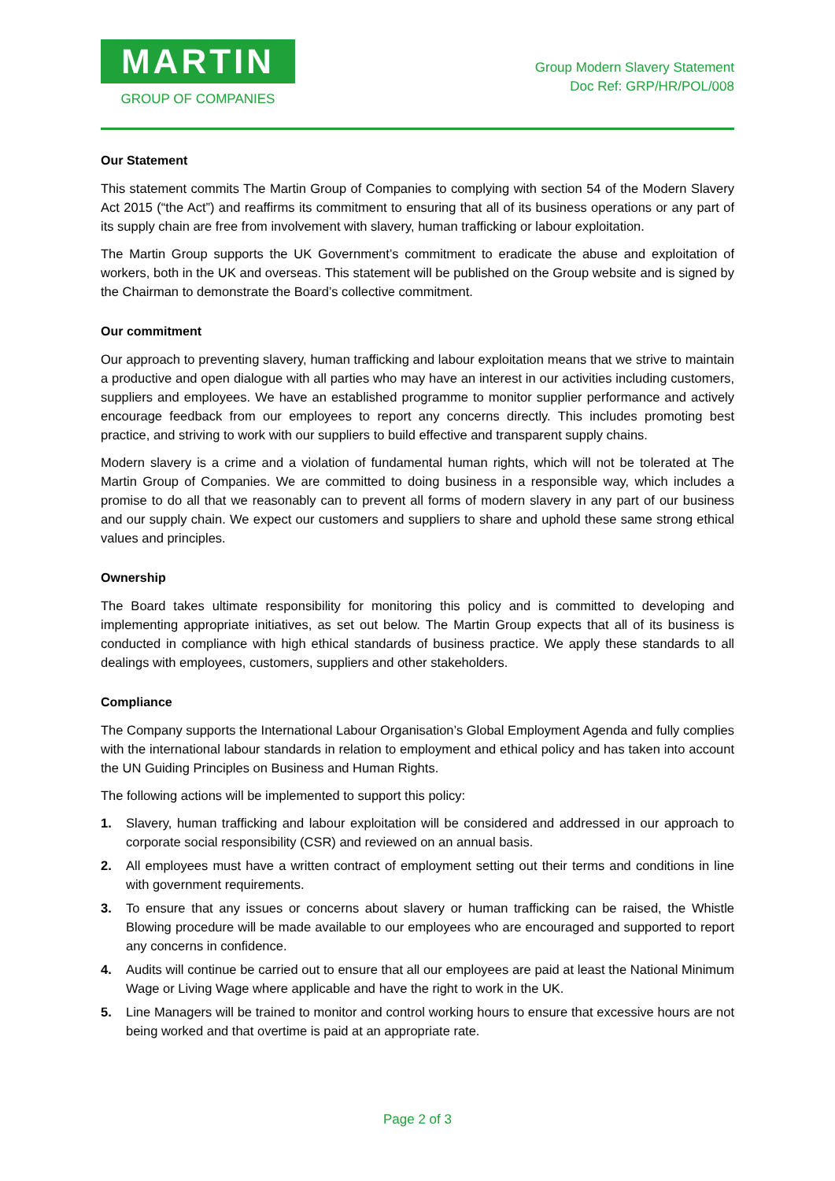MARTIN
GROUP OF COMPANIES
Group Modern Slavery Statement
Doc Ref: GRP/HR/POL/008
Our Statement
This statement commits The Martin Group of Companies to complying with section 54 of the Modern Slavery Act 2015 (“the Act”) and reaffirms its commitment to ensuring that all of its business operations or any part of its supply chain are free from involvement with slavery, human trafficking or labour exploitation.
The Martin Group supports the UK Government’s commitment to eradicate the abuse and exploitation of workers, both in the UK and overseas. This statement will be published on the Group website and is signed by the Chairman to demonstrate the Board’s collective commitment.
Our commitment
Our approach to preventing slavery, human trafficking and labour exploitation means that we strive to maintain a productive and open dialogue with all parties who may have an interest in our activities including customers, suppliers and employees. We have an established programme to monitor supplier performance and actively encourage feedback from our employees to report any concerns directly. This includes promoting best practice, and striving to work with our suppliers to build effective and transparent supply chains.
Modern slavery is a crime and a violation of fundamental human rights, which will not be tolerated at The Martin Group of Companies. We are committed to doing business in a responsible way, which includes a promise to do all that we reasonably can to prevent all forms of modern slavery in any part of our business and our supply chain. We expect our customers and suppliers to share and uphold these same strong ethical values and principles.
Ownership
The Board takes ultimate responsibility for monitoring this policy and is committed to developing and implementing appropriate initiatives, as set out below. The Martin Group expects that all of its business is conducted in compliance with high ethical standards of business practice. We apply these standards to all dealings with employees, customers, suppliers and other stakeholders.
Compliance
The Company supports the International Labour Organisation’s Global Employment Agenda and fully complies with the international labour standards in relation to employment and ethical policy and has taken into account the UN Guiding Principles on Business and Human Rights.
The following actions will be implemented to support this policy:
1. Slavery, human trafficking and labour exploitation will be considered and addressed in our approach to corporate social responsibility (CSR) and reviewed on an annual basis.
2. All employees must have a written contract of employment setting out their terms and conditions in line with government requirements.
3. To ensure that any issues or concerns about slavery or human trafficking can be raised, the Whistle Blowing procedure will be made available to our employees who are encouraged and supported to report any concerns in confidence.
4. Audits will continue be carried out to ensure that all our employees are paid at least the National Minimum Wage or Living Wage where applicable and have the right to work in the UK.
5. Line Managers will be trained to monitor and control working hours to ensure that excessive hours are not being worked and that overtime is paid at an appropriate rate.
Page 2 of 3